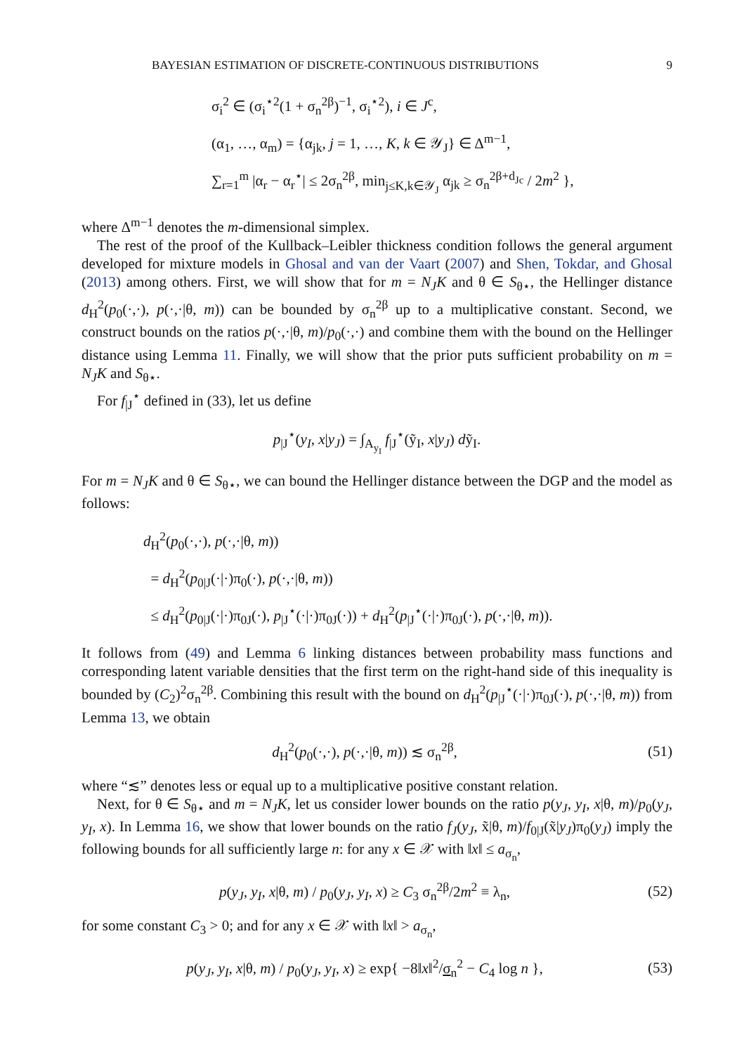BAYESIAN ESTIMATION OF DISCRETE-CONTINUOUS DISTRIBUTIONS 9
σ<sub>i</sub><sup>2</sup> ∈ (σ<sub>i</sub><sup>⋆2</sup>(1 + σ<sub>n</sub><sup>2β</sup>)<sup>−1</sup>, σ<sub>i</sub><sup>⋆2</sup>), i ∈ J<sup>c</sup>,
(α<sub>1</sub>, …, α<sub>m</sub>) = {α<sub>jk</sub>, j = 1, …, K, k ∈ 𝒴<sub>J</sub>} ∈ Δ<sup>m−1</sup>,
∑<sub>r=1</sub><sup>m</sup> |α<sub>r</sub> − α<sub>r</sub><sup>⋆</sup>| ≤ 2σ<sub>n</sub><sup>2β</sup>, min<sub>j≤K,k∈𝒴<sub>J</sub></sub> α<sub>jk</sub> ≥ σ<sub>n</sub><sup>2β+d<sub>Jc</sub></sup> / 2m<sup>2</sup> },
where Δ<sup>m−1</sup> denotes the m-dimensional simplex.
The rest of the proof of the Kullback–Leibler thickness condition follows the general argument developed for mixture models in Ghosal and van der Vaart (2007) and Shen, Tokdar, and Ghosal (2013) among others. First, we will show that for m = N<sub>J</sub>K and θ ∈ S<sub>θ⋆</sub>, the Hellinger distance d<sub>H</sub><sup>2</sup>(p<sub>0</sub>(·,·), p(·,·|θ, m)) can be bounded by σ<sub>n</sub><sup>2β</sup> up to a multiplicative constant. Second, we construct bounds on the ratios p(·,·|θ, m)/p<sub>0</sub>(·,·) and combine them with the bound on the Hellinger distance using Lemma 11. Finally, we will show that the prior puts sufficient probability on m = N<sub>J</sub>K and S<sub>θ⋆</sub>.
For f<sub>|J</sub><sup>⋆</sup> defined in (33), let us define
p<sub>|J</sub><sup>⋆</sup>(y<sub>I</sub>, x|y<sub>J</sub>) = ∫<sub>A<sub>y<sub>I</sub></sub></sub> f<sub>|J</sub><sup>⋆</sup>(ỹ<sub>I</sub>, x|y<sub>J</sub>) dỹ<sub>I</sub>.
For m = N<sub>J</sub>K and θ ∈ S<sub>θ⋆</sub>, we can bound the Hellinger distance between the DGP and the model as follows:
d<sub>H</sub><sup>2</sup>(p<sub>0</sub>(·,·), p(·,·|θ, m))
= d<sub>H</sub><sup>2</sup>(p<sub>0|J</sub>(·|·)π<sub>0</sub>(·), p(·,·|θ, m))
≤ d<sub>H</sub><sup>2</sup>(p<sub>0|J</sub>(·|·)π<sub>0J</sub>(·), p<sub>|J</sub><sup>⋆</sup>(·|·)π<sub>0J</sub>(·)) + d<sub>H</sub><sup>2</sup>(p<sub>|J</sub><sup>⋆</sup>(·|·)π<sub>0J</sub>(·), p(·,·|θ, m)).
It follows from (49) and Lemma 6 linking distances between probability mass functions and corresponding latent variable densities that the first term on the right-hand side of this inequality is bounded by (C<sub>2</sub>)<sup>2</sup>σ<sub>n</sub><sup>2β</sup>. Combining this result with the bound on d<sub>H</sub><sup>2</sup>(p<sub>|J</sub><sup>⋆</sup>(·|·)π<sub>0J</sub>(·), p(·,·|θ, m)) from Lemma 13, we obtain
d<sub>H</sub><sup>2</sup>(p<sub>0</sub>(·,·), p(·,·|θ, m)) ≲ σ<sub>n</sub><sup>2β</sup>, (51)
where “≲” denotes less or equal up to a multiplicative positive constant relation.
Next, for θ ∈ S<sub>θ⋆</sub> and m = N<sub>J</sub>K, let us consider lower bounds on the ratio p(y<sub>J</sub>, y<sub>I</sub>, x|θ, m)/p<sub>0</sub>(y<sub>J</sub>, y<sub>I</sub>, x). In Lemma 16, we show that lower bounds on the ratio f<sub>J</sub>(y<sub>J</sub>, x̃|θ, m)/f<sub>0|J</sub>(x̃|y<sub>J</sub>)π<sub>0</sub>(y<sub>J</sub>) imply the following bounds for all sufficiently large n: for any x ∈ 𝒳 with ‖x‖ ≤ a<sub>σ<sub>n</sub></sub>,
p(y<sub>J</sub>, y<sub>I</sub>, x|θ, m) / p<sub>0</sub>(y<sub>J</sub>, y<sub>I</sub>, x) ≥ C<sub>3</sub> σ<sub>n</sub><sup>2β</sup>/2m<sup>2</sup> ≡ λ<sub>n</sub>, (52)
for some constant C<sub>3</sub> > 0; and for any x ∈ 𝒳 with ‖x‖ > a<sub>σ<sub>n</sub></sub>,
p(y<sub>J</sub>, y<sub>I</sub>, x|θ, m) / p<sub>0</sub>(y<sub>J</sub>, y<sub>I</sub>, x) ≥ exp{ −8‖x‖<sup>2</sup>/σ<sub>n</sub><sup>2</sup> − C<sub>4</sub> log n }, (53)